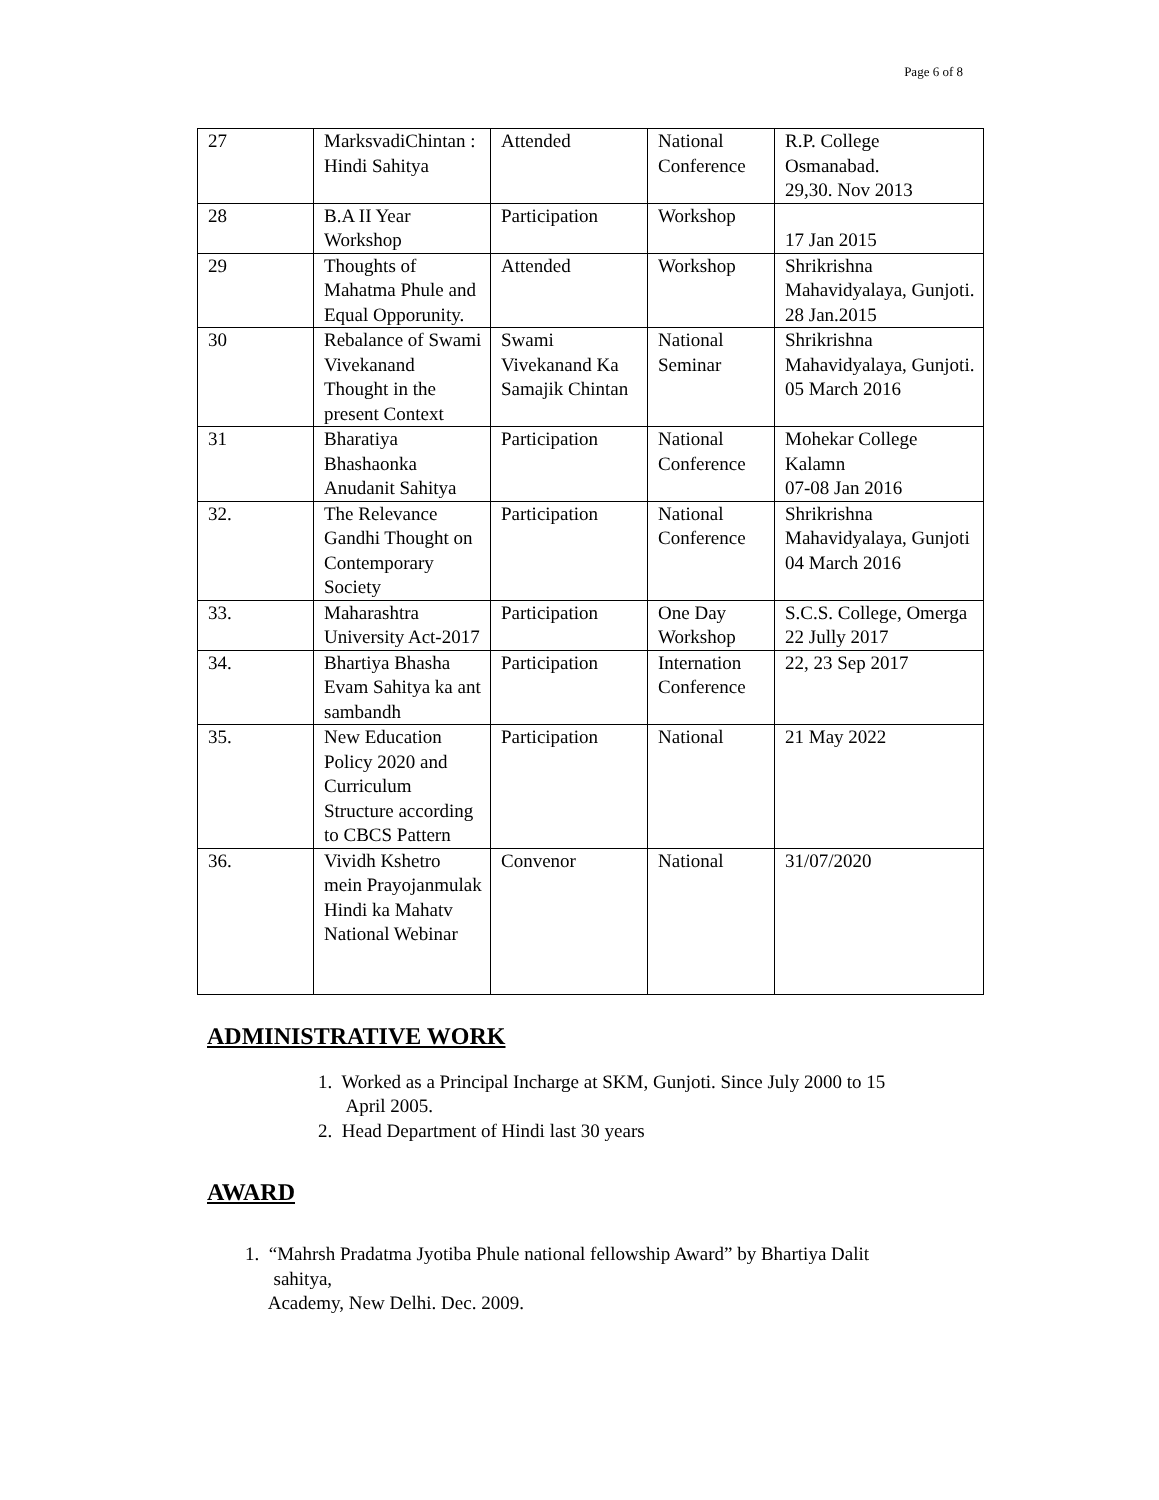Page 6 of 8
| 27 | MarksvadiChintan : Hindi Sahitya | Attended | National Conference | R.P. College Osmanabad. 29,30. Nov 2013 |
| 28 | B.A II Year Workshop | Participation | Workshop | 17 Jan 2015 |
| 29 | Thoughts of Mahatma Phule and Equal Opporunity. | Attended | Workshop | Shrikrishna Mahavidyalaya, Gunjoti. 28 Jan.2015 |
| 30 | Rebalance of Swami Vivekanand Thought in the present Context | Swami Vivekanand Ka Samajik Chintan | National Seminar | Shrikrishna Mahavidyalaya, Gunjoti. 05 March 2016 |
| 31 | Bharatiya Bhashaonka Anudanit Sahitya | Participation | National Conference | Mohekar College Kalamn 07-08 Jan 2016 |
| 32. | The Relevance Gandhi Thought on Contemporary Society | Participation | National Conference | Shrikrishna Mahavidyalaya, Gunjoti 04 March 2016 |
| 33. | Maharashtra University Act-2017 | Participation | One Day Workshop | S.C.S. College, Omerga 22 Jully 2017 |
| 34. | Bhartiya Bhasha Evam Sahitya ka ant sambandh | Participation | Internation Conference | 22, 23 Sep 2017 |
| 35. | New Education Policy 2020 and Curriculum Structure according to CBCS Pattern | Participation | National | 21 May 2022 |
| 36. | Vividh Kshetro mein Prayojanmulak Hindi ka Mahatv National Webinar | Convenor | National | 31/07/2020 |
ADMINISTRATIVE WORK
1. Worked as a Principal Incharge at SKM, Gunjoti. Since July 2000 to 15
April 2005.
2. Head Department of Hindi last 30 years
AWARD
1. “Mahrsh Pradatma Jyotiba Phule national fellowship Award” by Bhartiya Dalit
sahitya,
Academy, New Delhi. Dec. 2009.